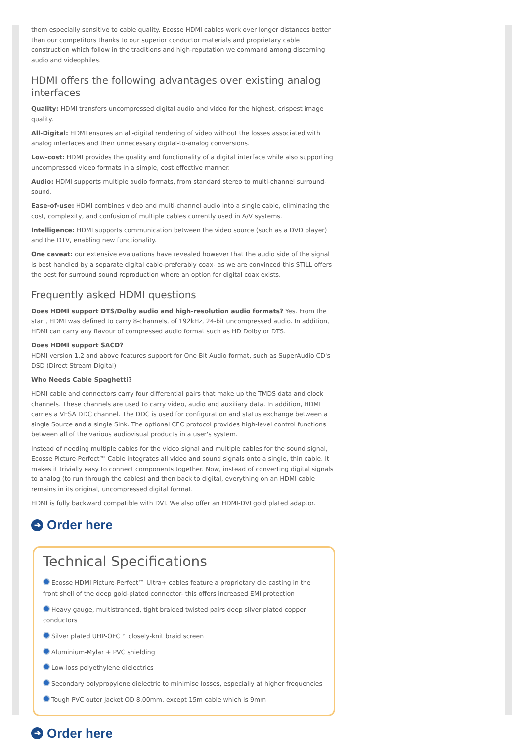them especially sensitive to cable quality. Ecosse HDMI cables work over longer distances better than our competitors thanks to our superior conductor materials and proprietary cable construction which follow in the traditions and high-reputation we command among discerning audio and videophiles.
HDMI offers the following advantages over existing analog interfaces
Quality: HDMI transfers uncompressed digital audio and video for the highest, crispest image quality.
All-Digital: HDMI ensures an all-digital rendering of video without the losses associated with analog interfaces and their unnecessary digital-to-analog conversions.
Low-cost: HDMI provides the quality and functionality of a digital interface while also supporting uncompressed video formats in a simple, cost-effective manner.
Audio: HDMI supports multiple audio formats, from standard stereo to multi-channel surround-sound.
Ease-of-use: HDMI combines video and multi-channel audio into a single cable, eliminating the cost, complexity, and confusion of multiple cables currently used in A/V systems.
Intelligence: HDMI supports communication between the video source (such as a DVD player) and the DTV, enabling new functionality.
One caveat: our extensive evaluations have revealed however that the audio side of the signal is best handled by a separate digital cable-preferably coax- as we are convinced this STILL offers the best for surround sound reproduction where an option for digital coax exists.
Frequently asked HDMI questions
Does HDMI support DTS/Dolby audio and high-resolution audio formats? Yes. From the start, HDMI was defined to carry 8-channels, of 192kHz, 24-bit uncompressed audio. In addition, HDMI can carry any flavour of compressed audio format such as HD Dolby or DTS.
Does HDMI support SACD?
HDMI version 1.2 and above features support for One Bit Audio format, such as SuperAudio CD's DSD (Direct Stream Digital)
Who Needs Cable Spaghetti?
HDMI cable and connectors carry four differential pairs that make up the TMDS data and clock channels. These channels are used to carry video, audio and auxiliary data. In addition, HDMI carries a VESA DDC channel. The DDC is used for configuration and status exchange between a single Source and a single Sink. The optional CEC protocol provides high-level control functions between all of the various audiovisual products in a user's system.
Instead of needing multiple cables for the video signal and multiple cables for the sound signal, Ecosse Picture-Perfect™ Cable integrates all video and sound signals onto a single, thin cable. It makes it trivially easy to connect components together. Now, instead of converting digital signals to analog (to run through the cables) and then back to digital, everything on an HDMI cable remains in its original, uncompressed digital format.
HDMI is fully backward compatible with DVI. We also offer an HDMI-DVI gold plated adaptor.
➔ Order here
Technical Specifications
Ecosse HDMI Picture-Perfect™ Ultra+ cables feature a proprietary die-casting in the front shell of the deep gold-plated connector- this offers increased EMI protection
Heavy gauge, multistranded, tight braided twisted pairs deep silver plated copper conductors
Silver plated UHP-OFC™ closely-knit braid screen
Aluminium-Mylar + PVC shielding
Low-loss polyethylene dielectrics
Secondary polypropylene dielectric to minimise losses, especially at higher frequencies
Tough PVC outer jacket OD 8.00mm, except 15m cable which is 9mm
➔ Order here